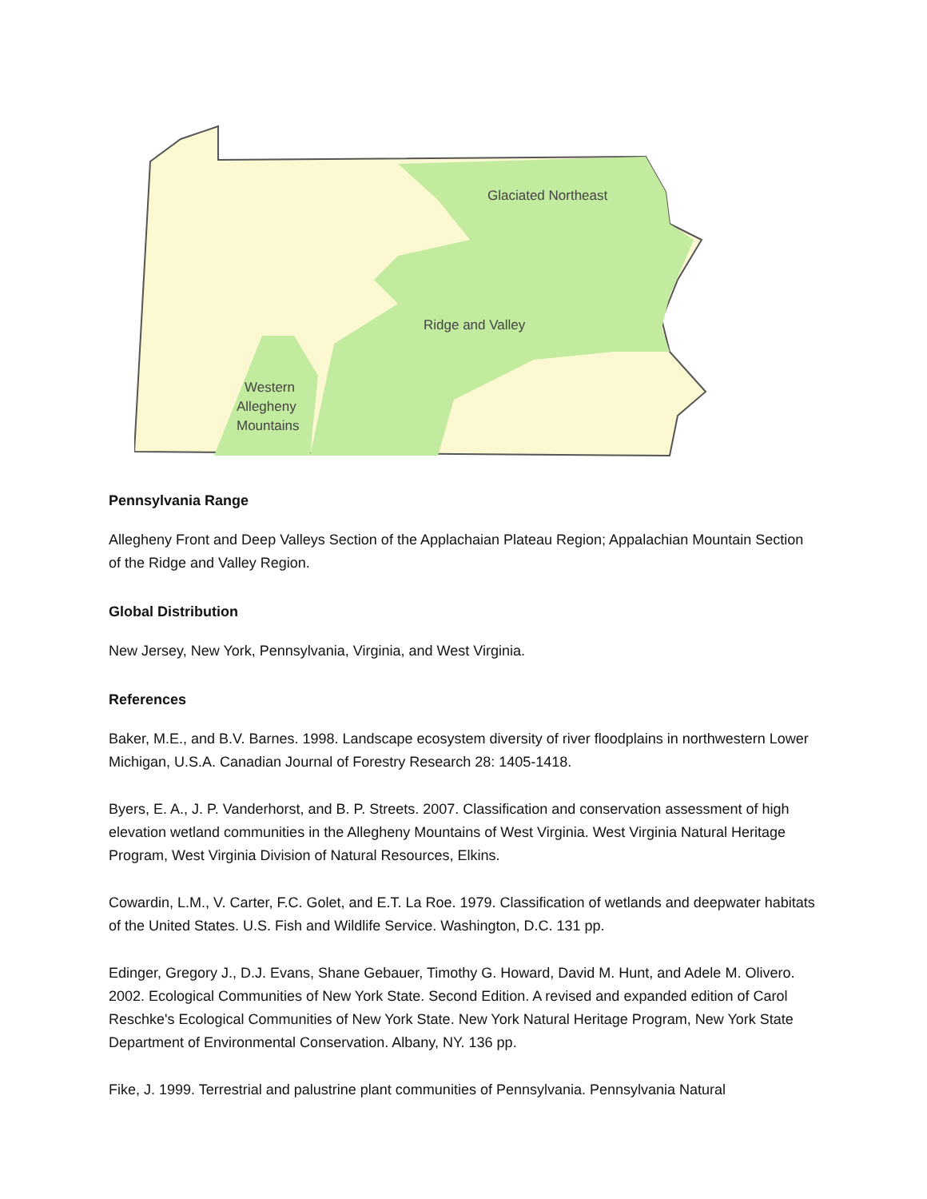Glaciated Northeast
Ridge and Valley
Western
Allegheny
Mountains
Pennsylvania Range
Allegheny Front and Deep Valleys Section of the Applachaian Plateau Region; Appalachian Mountain Section of the Ridge and Valley Region.
Global Distribution
New Jersey, New York, Pennsylvania, Virginia, and West Virginia.
References
Baker, M.E., and B.V. Barnes. 1998. Landscape ecosystem diversity of river floodplains in northwestern Lower Michigan, U.S.A. Canadian Journal of Forestry Research 28: 1405-1418.
Byers, E. A., J. P. Vanderhorst, and B. P. Streets. 2007. Classification and conservation assessment of high elevation wetland communities in the Allegheny Mountains of West Virginia. West Virginia Natural Heritage Program, West Virginia Division of Natural Resources, Elkins.
Cowardin, L.M., V. Carter, F.C. Golet, and E.T. La Roe. 1979. Classification of wetlands and deepwater habitats of the United States. U.S. Fish and Wildlife Service. Washington, D.C. 131 pp.
Edinger, Gregory J., D.J. Evans, Shane Gebauer, Timothy G. Howard, David M. Hunt, and Adele M. Olivero. 2002. Ecological Communities of New York State. Second Edition. A revised and expanded edition of Carol Reschke's Ecological Communities of New York State. New York Natural Heritage Program, New York State Department of Environmental Conservation. Albany, NY. 136 pp.
Fike, J. 1999. Terrestrial and palustrine plant communities of Pennsylvania. Pennsylvania Natural